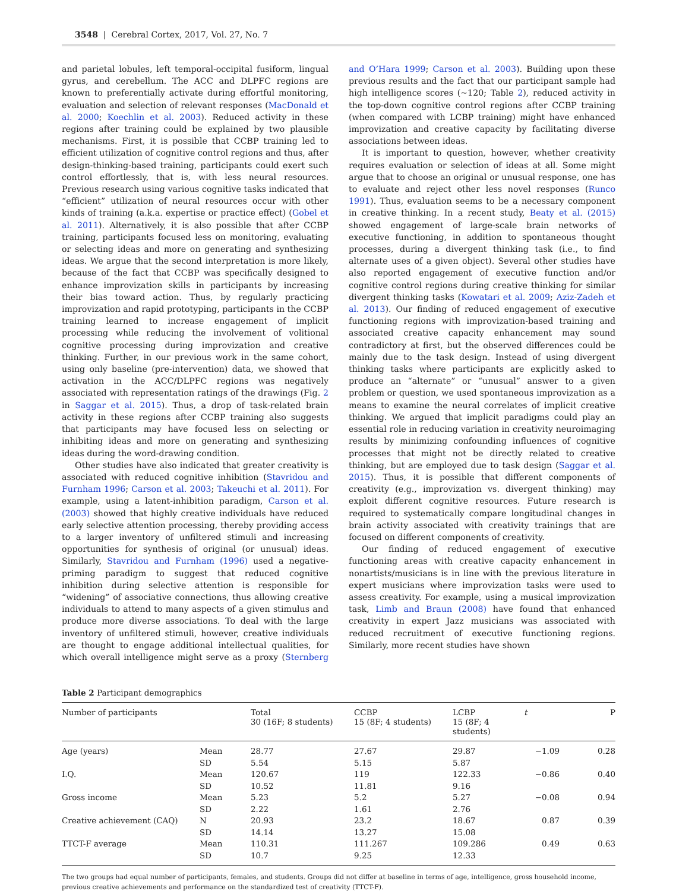3548 | Cerebral Cortex, 2017, Vol. 27, No. 7
and parietal lobules, left temporal-occipital fusiform, lingual gyrus, and cerebellum. The ACC and DLPFC regions are known to preferentially activate during effortful monitoring, evaluation and selection of relevant responses (MacDonald et al. 2000; Koechlin et al. 2003). Reduced activity in these regions after training could be explained by two plausible mechanisms. First, it is possible that CCBP training led to efficient utilization of cognitive control regions and thus, after design-thinking-based training, participants could exert such control effortlessly, that is, with less neural resources. Previous research using various cognitive tasks indicated that “efficient” utilization of neural resources occur with other kinds of training (a.k.a. expertise or practice effect) (Gobel et al. 2011). Alternatively, it is also possible that after CCBP training, participants focused less on monitoring, evaluating or selecting ideas and more on generating and synthesizing ideas. We argue that the second interpretation is more likely, because of the fact that CCBP was specifically designed to enhance improvization skills in participants by increasing their bias toward action. Thus, by regularly practicing improvization and rapid prototyping, participants in the CCBP training learned to increase engagement of implicit processing while reducing the involvement of volitional cognitive processing during improvization and creative thinking. Further, in our previous work in the same cohort, using only baseline (pre-intervention) data, we showed that activation in the ACC/DLPFC regions was negatively associated with representation ratings of the drawings (Fig. 2 in Saggar et al. 2015). Thus, a drop of task-related brain activity in these regions after CCBP training also suggests that participants may have focused less on selecting or inhibiting ideas and more on generating and synthesizing ideas during the word-drawing condition.
Other studies have also indicated that greater creativity is associated with reduced cognitive inhibition (Stavridou and Furnham 1996; Carson et al. 2003; Takeuchi et al. 2011). For example, using a latent-inhibition paradigm, Carson et al. (2003) showed that highly creative individuals have reduced early selective attention processing, thereby providing access to a larger inventory of unfiltered stimuli and increasing opportunities for synthesis of original (or unusual) ideas. Similarly, Stavridou and Furnham (1996) used a negative-priming paradigm to suggest that reduced cognitive inhibition during selective attention is responsible for “widening” of associative connections, thus allowing creative individuals to attend to many aspects of a given stimulus and produce more diverse associations. To deal with the large inventory of unfiltered stimuli, however, creative individuals are thought to engage additional intellectual qualities, for which overall intelligence might serve as a proxy (Sternberg and O’Hara 1999; Carson et al. 2003). Building upon these previous results and the fact that our participant sample had high intelligence scores (~120; Table 2), reduced activity in the top-down cognitive control regions after CCBP training (when compared with LCBP training) might have enhanced improvization and creative capacity by facilitating diverse associations between ideas.
It is important to question, however, whether creativity requires evaluation or selection of ideas at all. Some might argue that to choose an original or unusual response, one has to evaluate and reject other less novel responses (Runco 1991). Thus, evaluation seems to be a necessary component in creative thinking. In a recent study, Beaty et al. (2015) showed engagement of large-scale brain networks of executive functioning, in addition to spontaneous thought processes, during a divergent thinking task (i.e., to find alternate uses of a given object). Several other studies have also reported engagement of executive function and/or cognitive control regions during creative thinking for similar divergent thinking tasks (Kowatari et al. 2009; Aziz-Zadeh et al. 2013). Our finding of reduced engagement of executive functioning regions with improvization-based training and associated creative capacity enhancement may sound contradictory at first, but the observed differences could be mainly due to the task design. Instead of using divergent thinking tasks where participants are explicitly asked to produce an “alternate” or “unusual” answer to a given problem or question, we used spontaneous improvization as a means to examine the neural correlates of implicit creative thinking. We argued that implicit paradigms could play an essential role in reducing variation in creativity neuroimaging results by minimizing confounding influences of cognitive processes that might not be directly related to creative thinking, but are employed due to task design (Saggar et al. 2015). Thus, it is possible that different components of creativity (e.g., improvization vs. divergent thinking) may exploit different cognitive resources. Future research is required to systematically compare longitudinal changes in brain activity associated with creativity trainings that are focused on different components of creativity.
Our finding of reduced engagement of executive functioning areas with creative capacity enhancement in nonartists/musicians is in line with the previous literature in expert musicians where improvization tasks were used to assess creativity. For example, using a musical improvization task, Limb and Braun (2008) have found that enhanced creativity in expert Jazz musicians was associated with reduced recruitment of executive functioning regions. Similarly, more recent studies have shown
Table 2 Participant demographics
| Number of participants | | Total 30 (16F; 8 students) | CCBP 15 (8F; 4 students) | LCBP 15 (8F; 4 students) | t | P |
| --- | --- | --- | --- | --- | --- | --- |
| Age (years) | Mean | 28.77 | 27.67 | 29.87 | −1.09 | 0.28 |
| | SD | 5.54 | 5.15 | 5.87 | | |
| I.Q. | Mean | 120.67 | 119 | 122.33 | −0.86 | 0.40 |
| | SD | 10.52 | 11.81 | 9.16 | | |
| Gross income | Mean | 5.23 | 5.2 | 5.27 | −0.08 | 0.94 |
| | SD | 2.22 | 1.61 | 2.76 | | |
| Creative achievement (CAQ) | N | 20.93 | 23.2 | 18.67 | 0.87 | 0.39 |
| | SD | 14.14 | 13.27 | 15.08 | | |
| TTCT-F average | Mean | 110.31 | 111.267 | 109.286 | 0.49 | 0.63 |
| | SD | 10.7 | 9.25 | 12.33 | | |
The two groups had equal number of participants, females, and students. Groups did not differ at baseline in terms of age, intelligence, gross household income, previous creative achievements and performance on the standardized test of creativity (TTCT-F).